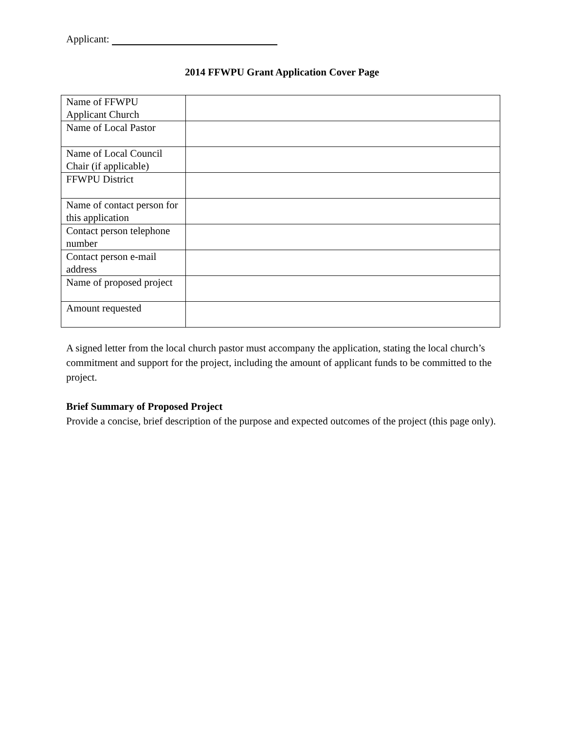Applicant:
2014 FFWPU Grant Application Cover Page
| Name of FFWPU Applicant Church | |
| Name of Local Pastor | |
| Name of Local Council Chair (if applicable) | |
| FFWPU District | |
| Name of contact person for this application | |
| Contact person telephone number | |
| Contact person e-mail address | |
| Name of proposed project | |
| Amount requested | |
A signed letter from the local church pastor must accompany the application, stating the local church’s commitment and support for the project, including the amount of applicant funds to be committed to the project.
Brief Summary of Proposed Project
Provide a concise, brief description of the purpose and expected outcomes of the project (this page only).